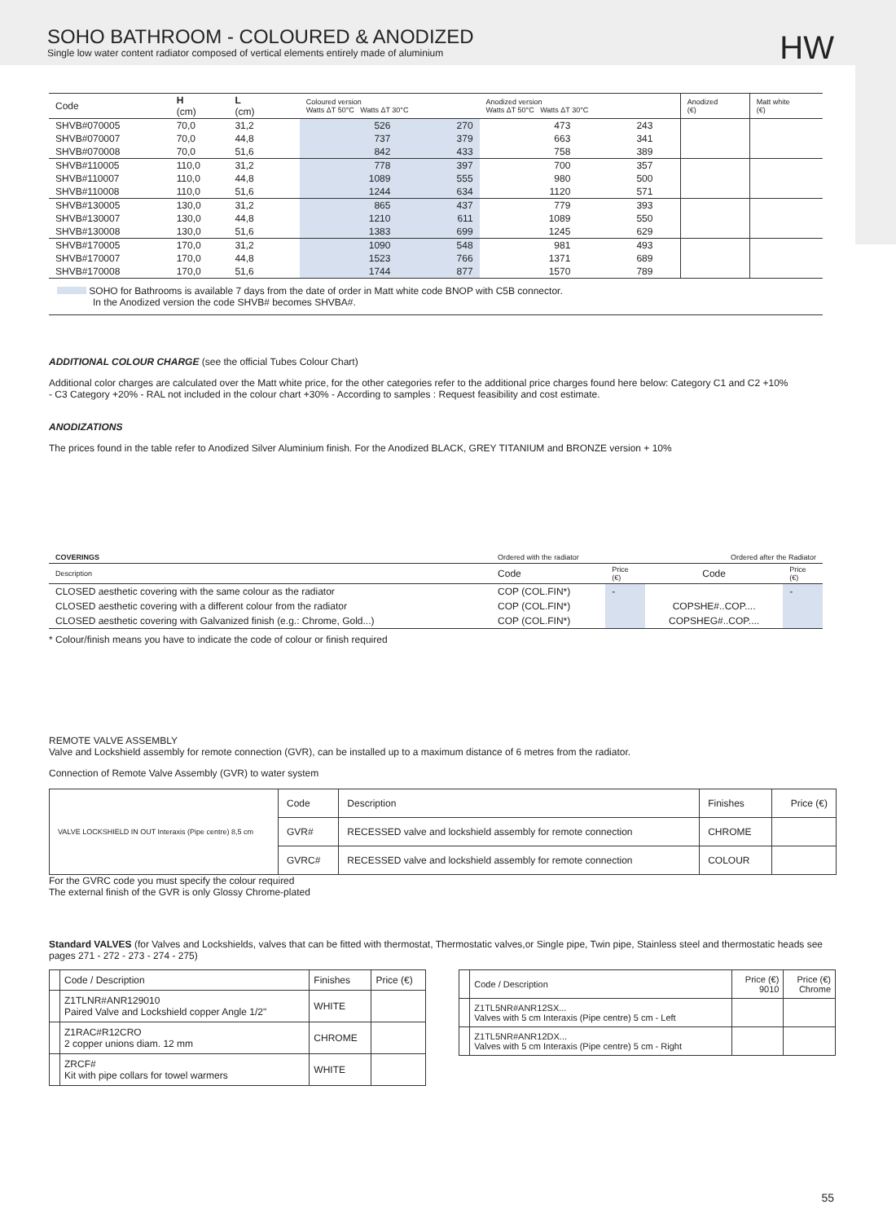SOHO BATHROOM - COLOURED & ANODIZED
Single low water content radiator composed of vertical elements entirely made of aluminium
HW
| Code | H (cm) | L (cm) | | Coloured version Watts ΔT 50°C Watts ΔT 30°C | | Anodized version Watts ΔT 50°C Watts ΔT 30°C | | | Anodized (€) | Matt white (€) |
| SHVB#070005 | 70,0 | 31,2 | | 526 | 270 | 473 | 243 | | | |
| SHVB#070007 | 70,0 | 44,8 | | 737 | 379 | 663 | 341 | | | |
| SHVB#070008 | 70,0 | 51,6 | | 842 | 433 | 758 | 389 | | | |
| SHVB#110005 | 110,0 | 31,2 | | 778 | 397 | 700 | 357 | | | |
| SHVB#110007 | 110,0 | 44,8 | | 1089 | 555 | 980 | 500 | | | |
| SHVB#110008 | 110,0 | 51,6 | | 1244 | 634 | 1120 | 571 | | | |
| SHVB#130005 | 130,0 | 31,2 | | 865 | 437 | 779 | 393 | | | |
| SHVB#130007 | 130,0 | 44,8 | | 1210 | 611 | 1089 | 550 | | | |
| SHVB#130008 | 130,0 | 51,6 | | 1383 | 699 | 1245 | 629 | | | |
| SHVB#170005 | 170,0 | 31,2 | | 1090 | 548 | 981 | 493 | | | |
| SHVB#170007 | 170,0 | 44,8 | | 1523 | 766 | 1371 | 689 | | | |
| SHVB#170008 | 170,0 | 51,6 | | 1744 | 877 | 1570 | 789 | | | |
| SOHO for Bathrooms is available 7 days from the date of order in Matt white code BNOP with C5B connector. In the Anodized version the code SHVB# becomes SHVBA#. | | | | | | | | | | |
ADDITIONAL COLOUR CHARGE (see the official Tubes Colour Chart)
Additional color charges are calculated over the Matt white price, for the other categories refer to the additional price charges found here below: Category C1 and C2 +10%
- C3 Category +20% - RAL not included in the colour chart +30% - According to samples : Request feasibility and cost estimate.
ANODIZATIONS
The prices found in the table refer to Anodized Silver Aluminium finish. For the Anodized BLACK, GREY TITANIUM and BRONZE version + 10%
| COVERINGS | Ordered with the radiator | | Ordered after the Radiator | |
| Description | Code | Price (€) | Code | Price (€) |
| CLOSED aesthetic covering with the same colour as the radiator | COP (COL.FIN*) | - | | - |
| CLOSED aesthetic covering with a different colour from the radiator | COP (COL.FIN*) | | COPSHE#..COP.... | |
| CLOSED aesthetic covering with Galvanized finish (e.g.: Chrome, Gold...) | COP (COL.FIN*) | | COPSHEG#..COP.... | |
* Colour/finish means you have to indicate the code of colour or finish required
REMOTE VALVE ASSEMBLY
Valve and Lockshield assembly for remote connection (GVR), can be installed up to a maximum distance of 6 metres from the radiator.
Connection of Remote Valve Assembly (GVR) to water system
| VALVE LOCKSHIELD IN OUT Interaxis (Pipe centre) 8,5 cm | Code | Description | Finishes | Price (€) |
| | GVR# | RECESSED valve and lockshield assembly for remote connection | CHROME | |
| | GVRC# | RECESSED valve and lockshield assembly for remote connection | COLOUR | |
For the GVRC code you must specify the colour required
The external finish of the GVR is only Glossy Chrome-plated
Standard VALVES (for Valves and Lockshields, valves that can be fitted with thermostat, Thermostatic valves,or Single pipe, Twin pipe, Stainless steel and thermostatic heads see pages 271 - 272 - 273 - 274 - 275)
| | Code / Description | Finishes | Price (€) |
| | Z1TLNR#ANR129010 Paired Valve and Lockshield copper Angle 1/2" | WHITE | |
| | Z1RAC#R12CRO 2 copper unions diam. 12 mm | CHROME | |
| | ZRCF# Kit with pipe collars for towel warmers | WHITE | |
| | Code / Description | Price (€) 9010 | Price (€) Chrome |
| | Z1TL5NR#ANR12SX... Valves with 5 cm Interaxis (Pipe centre) 5 cm - Left | | |
| | Z1TL5NR#ANR12DX... Valves with 5 cm Interaxis (Pipe centre) 5 cm - Right | | |
55